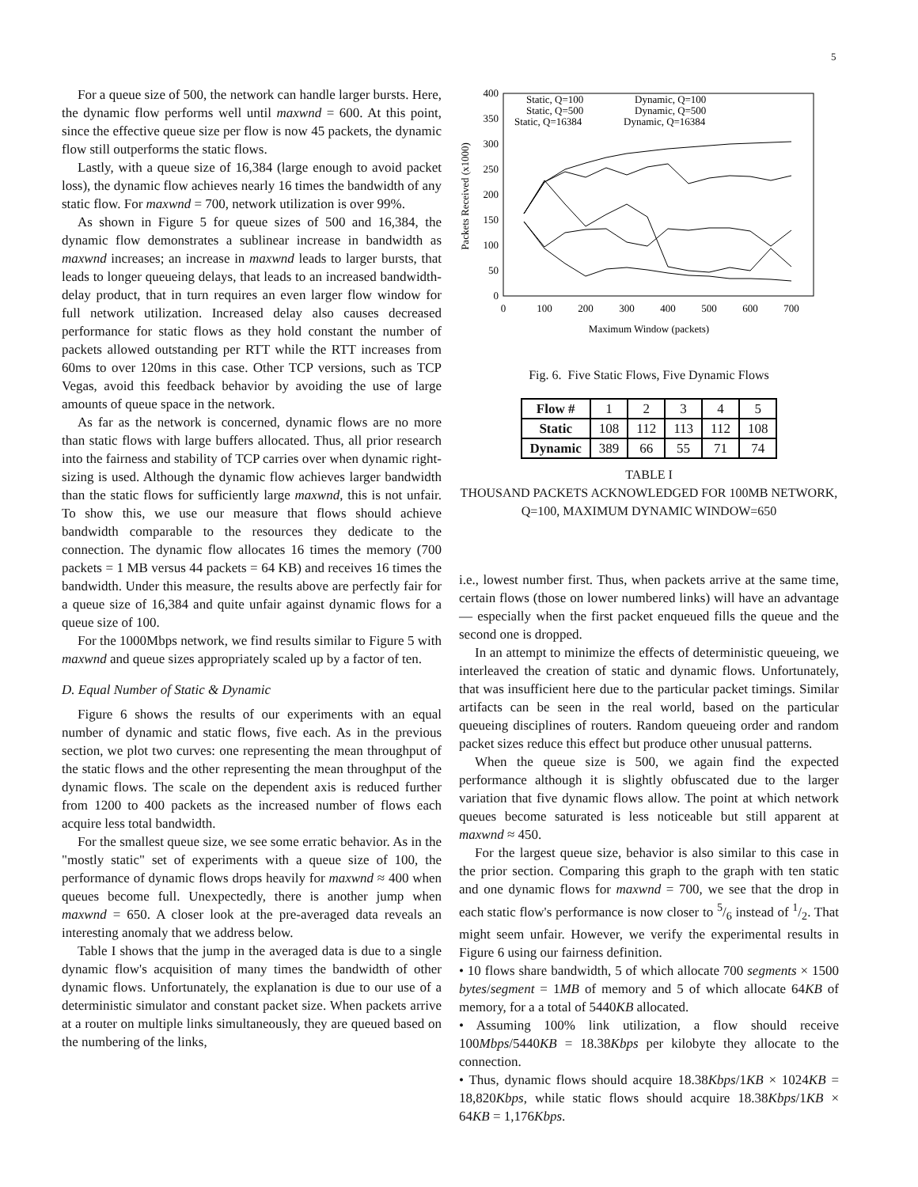5
For a queue size of 500, the network can handle larger bursts. Here, the dynamic flow performs well until maxwnd = 600. At this point, since the effective queue size per flow is now 45 packets, the dynamic flow still outperforms the static flows.
Lastly, with a queue size of 16,384 (large enough to avoid packet loss), the dynamic flow achieves nearly 16 times the bandwidth of any static flow. For maxwnd = 700, network utilization is over 99%.
As shown in Figure 5 for queue sizes of 500 and 16,384, the dynamic flow demonstrates a sublinear increase in bandwidth as maxwnd increases; an increase in maxwnd leads to larger bursts, that leads to longer queueing delays, that leads to an increased bandwidth-delay product, that in turn requires an even larger flow window for full network utilization. Increased delay also causes decreased performance for static flows as they hold constant the number of packets allowed outstanding per RTT while the RTT increases from 60ms to over 120ms in this case. Other TCP versions, such as TCP Vegas, avoid this feedback behavior by avoiding the use of large amounts of queue space in the network.
As far as the network is concerned, dynamic flows are no more than static flows with large buffers allocated. Thus, all prior research into the fairness and stability of TCP carries over when dynamic right-sizing is used. Although the dynamic flow achieves larger bandwidth than the static flows for sufficiently large maxwnd, this is not unfair. To show this, we use our measure that flows should achieve bandwidth comparable to the resources they dedicate to the connection. The dynamic flow allocates 16 times the memory (700 packets = 1 MB versus 44 packets = 64 KB) and receives 16 times the bandwidth. Under this measure, the results above are perfectly fair for a queue size of 16,384 and quite unfair against dynamic flows for a queue size of 100.
For the 1000Mbps network, we find results similar to Figure 5 with maxwnd and queue sizes appropriately scaled up by a factor of ten.
D. Equal Number of Static & Dynamic
Figure 6 shows the results of our experiments with an equal number of dynamic and static flows, five each. As in the previous section, we plot two curves: one representing the mean throughput of the static flows and the other representing the mean throughput of the dynamic flows. The scale on the dependent axis is reduced further from 1200 to 400 packets as the increased number of flows each acquire less total bandwidth.
For the smallest queue size, we see some erratic behavior. As in the "mostly static" set of experiments with a queue size of 100, the performance of dynamic flows drops heavily for maxwnd ≈ 400 when queues become full. Unexpectedly, there is another jump when maxwnd = 650. A closer look at the pre-averaged data reveals an interesting anomaly that we address below.
Table I shows that the jump in the averaged data is due to a single dynamic flow's acquisition of many times the bandwidth of other dynamic flows. Unfortunately, the explanation is due to our use of a deterministic simulator and constant packet size. When packets arrive at a router on multiple links simultaneously, they are queued based on the numbering of the links,
Packets Received (x1000)
0
50
100
150
200
250
300
350
400
0
100
200
300
400
500
600
700
Maximum Window (packets)
Static, Q=100
Dynamic, Q=100
Static, Q=500
Dynamic, Q=500
Static, Q=16384
Dynamic, Q=16384
Fig. 6. Five Static Flows, Five Dynamic Flows
| Flow # | 1 | 2 | 3 | 4 | 5 |
| Static | 108 | 112 | 113 | 112 | 108 |
| Dynamic | 389 | 66 | 55 | 71 | 74 |
TABLE I
THOUSAND PACKETS ACKNOWLEDGED FOR 100MB NETWORK, Q=100, MAXIMUM DYNAMIC WINDOW=650
i.e., lowest number first. Thus, when packets arrive at the same time, certain flows (those on lower numbered links) will have an advantage — especially when the first packet enqueued fills the queue and the second one is dropped.
In an attempt to minimize the effects of deterministic queueing, we interleaved the creation of static and dynamic flows. Unfortunately, that was insufficient here due to the particular packet timings. Similar artifacts can be seen in the real world, based on the particular queueing disciplines of routers. Random queueing order and random packet sizes reduce this effect but produce other unusual patterns.
When the queue size is 500, we again find the expected performance although it is slightly obfuscated due to the larger variation that five dynamic flows allow. The point at which network queues become saturated is less noticeable but still apparent at maxwnd ≈ 450.
For the largest queue size, behavior is also similar to this case in the prior section. Comparing this graph to the graph with ten static and one dynamic flows for maxwnd = 700, we see that the drop in each static flow's performance is now closer to 5/6 instead of 1/2. That might seem unfair. However, we verify the experimental results in Figure 6 using our fairness definition.
• 10 flows share bandwidth, 5 of which allocate 700 segments × 1500 bytes/segment = 1MB of memory and 5 of which allocate 64KB of memory, for a a total of 5440KB allocated.
• Assuming 100% link utilization, a flow should receive 100Mbps/5440KB = 18.38Kbps per kilobyte they allocate to the connection.
• Thus, dynamic flows should acquire 18.38Kbps/1KB × 1024KB = 18,820Kbps, while static flows should acquire 18.38Kbps/1KB × 64KB = 1,176Kbps.